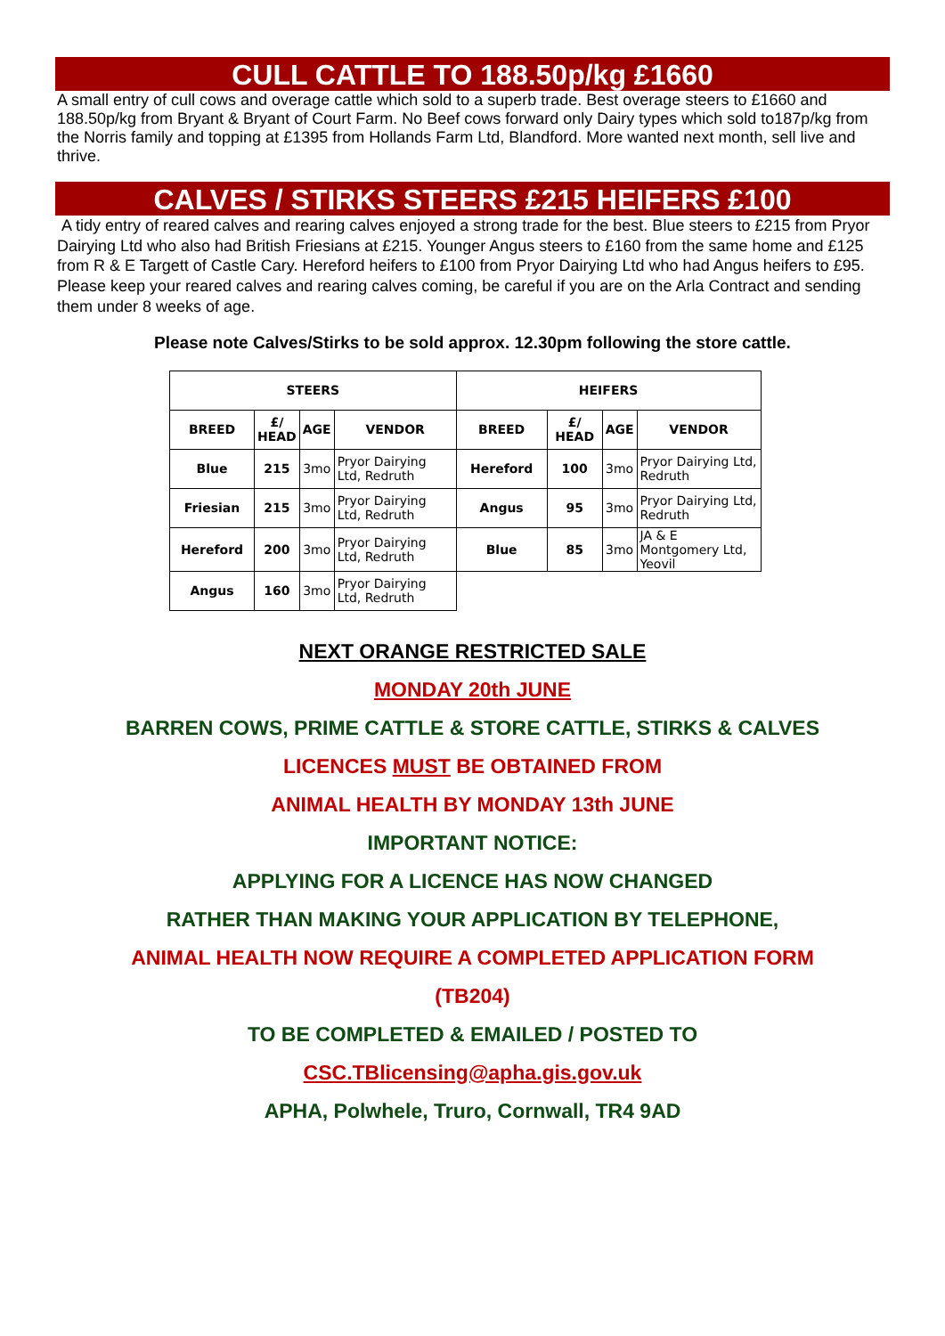CULL CATTLE TO 188.50p/kg £1660
A small entry of cull cows and overage cattle which sold to a superb trade. Best overage steers to £1660 and 188.50p/kg from Bryant & Bryant of Court Farm. No Beef cows forward only Dairy types which sold to187p/kg from the Norris family and topping at £1395 from Hollands Farm Ltd, Blandford. More wanted next month, sell live and thrive.
CALVES / STIRKS STEERS £215 HEIFERS £100
A tidy entry of reared calves and rearing calves enjoyed a strong trade for the best. Blue steers to £215 from Pryor Dairying Ltd who also had British Friesians at £215. Younger Angus steers to £160 from the same home and £125 from R & E Targett of Castle Cary. Hereford heifers to £100 from Pryor Dairying Ltd who had Angus heifers to £95. Please keep your reared calves and rearing calves coming, be careful if you are on the Arla Contract and sending them under 8 weeks of age.
Please note Calves/Stirks to be sold approx. 12.30pm following the store cattle.
| STEERS | | | | HEIFERS | | | |
| --- | --- | --- | --- | --- | --- | --- | --- |
| BREED | £/ HEAD | AGE | VENDOR | BREED | £/ HEAD | AGE | VENDOR |
| Blue | 215 | 3mo | Pryor Dairying Ltd, Redruth | Hereford | 100 | 3mo | Pryor Dairying Ltd, Redruth |
| Friesian | 215 | 3mo | Pryor Dairying Ltd, Redruth | Angus | 95 | 3mo | Pryor Dairying Ltd, Redruth |
| Hereford | 200 | 3mo | Pryor Dairying Ltd, Redruth | Blue | 85 | 3mo | JA & E Montgomery Ltd, Yeovil |
| Angus | 160 | 3mo | Pryor Dairying Ltd, Redruth | | | | |
NEXT ORANGE RESTRICTED SALE
MONDAY 20th JUNE
BARREN COWS, PRIME CATTLE & STORE CATTLE, STIRKS & CALVES
LICENCES MUST BE OBTAINED FROM
ANIMAL HEALTH BY MONDAY 13th JUNE
IMPORTANT NOTICE:
APPLYING FOR A LICENCE HAS NOW CHANGED
RATHER THAN MAKING YOUR APPLICATION BY TELEPHONE,
ANIMAL HEALTH NOW REQUIRE A COMPLETED APPLICATION FORM
(TB204)
TO BE COMPLETED & EMAILED / POSTED TO
CSC.TBlicensing@apha.gis.gov.uk
APHA, Polwhele, Truro, Cornwall, TR4 9AD